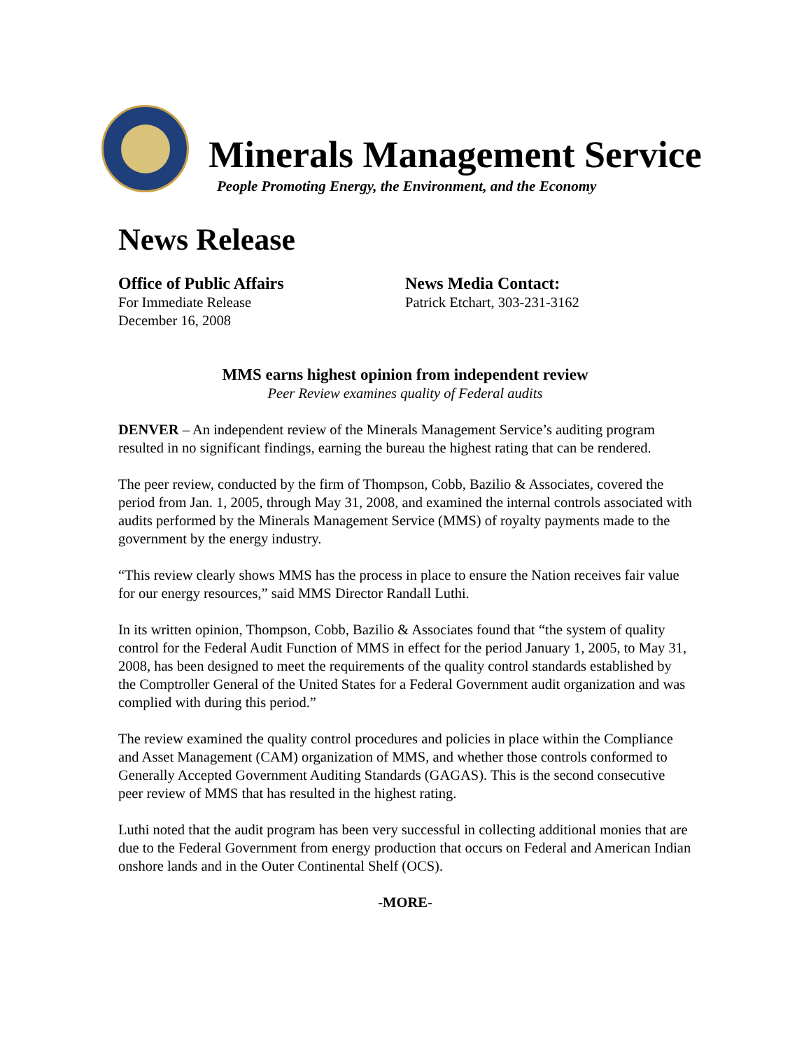Minerals Management Service
People Promoting Energy, the Environment, and the Economy
News Release
Office of Public Affairs
For Immediate Release
December 16, 2008
News Media Contact:
Patrick Etchart, 303-231-3162
MMS earns highest opinion from independent review
Peer Review examines quality of Federal audits
DENVER – An independent review of the Minerals Management Service’s auditing program resulted in no significant findings, earning the bureau the highest rating that can be rendered.
The peer review, conducted by the firm of Thompson, Cobb, Bazilio & Associates, covered the period from Jan. 1, 2005, through May 31, 2008, and examined the internal controls associated with audits performed by the Minerals Management Service (MMS) of royalty payments made to the government by the energy industry.
“This review clearly shows MMS has the process in place to ensure the Nation receives fair value for our energy resources,” said MMS Director Randall Luthi.
In its written opinion, Thompson, Cobb, Bazilio & Associates found that “the system of quality control for the Federal Audit Function of MMS in effect for the period January 1, 2005, to May 31, 2008, has been designed to meet the requirements of the quality control standards established by the Comptroller General of the United States for a Federal Government audit organization and was complied with during this period.”
The review examined the quality control procedures and policies in place within the Compliance and Asset Management (CAM) organization of MMS, and whether those controls conformed to Generally Accepted Government Auditing Standards (GAGAS). This is the second consecutive peer review of MMS that has resulted in the highest rating.
Luthi noted that the audit program has been very successful in collecting additional monies that are due to the Federal Government from energy production that occurs on Federal and American Indian onshore lands and in the Outer Continental Shelf (OCS).
-MORE-